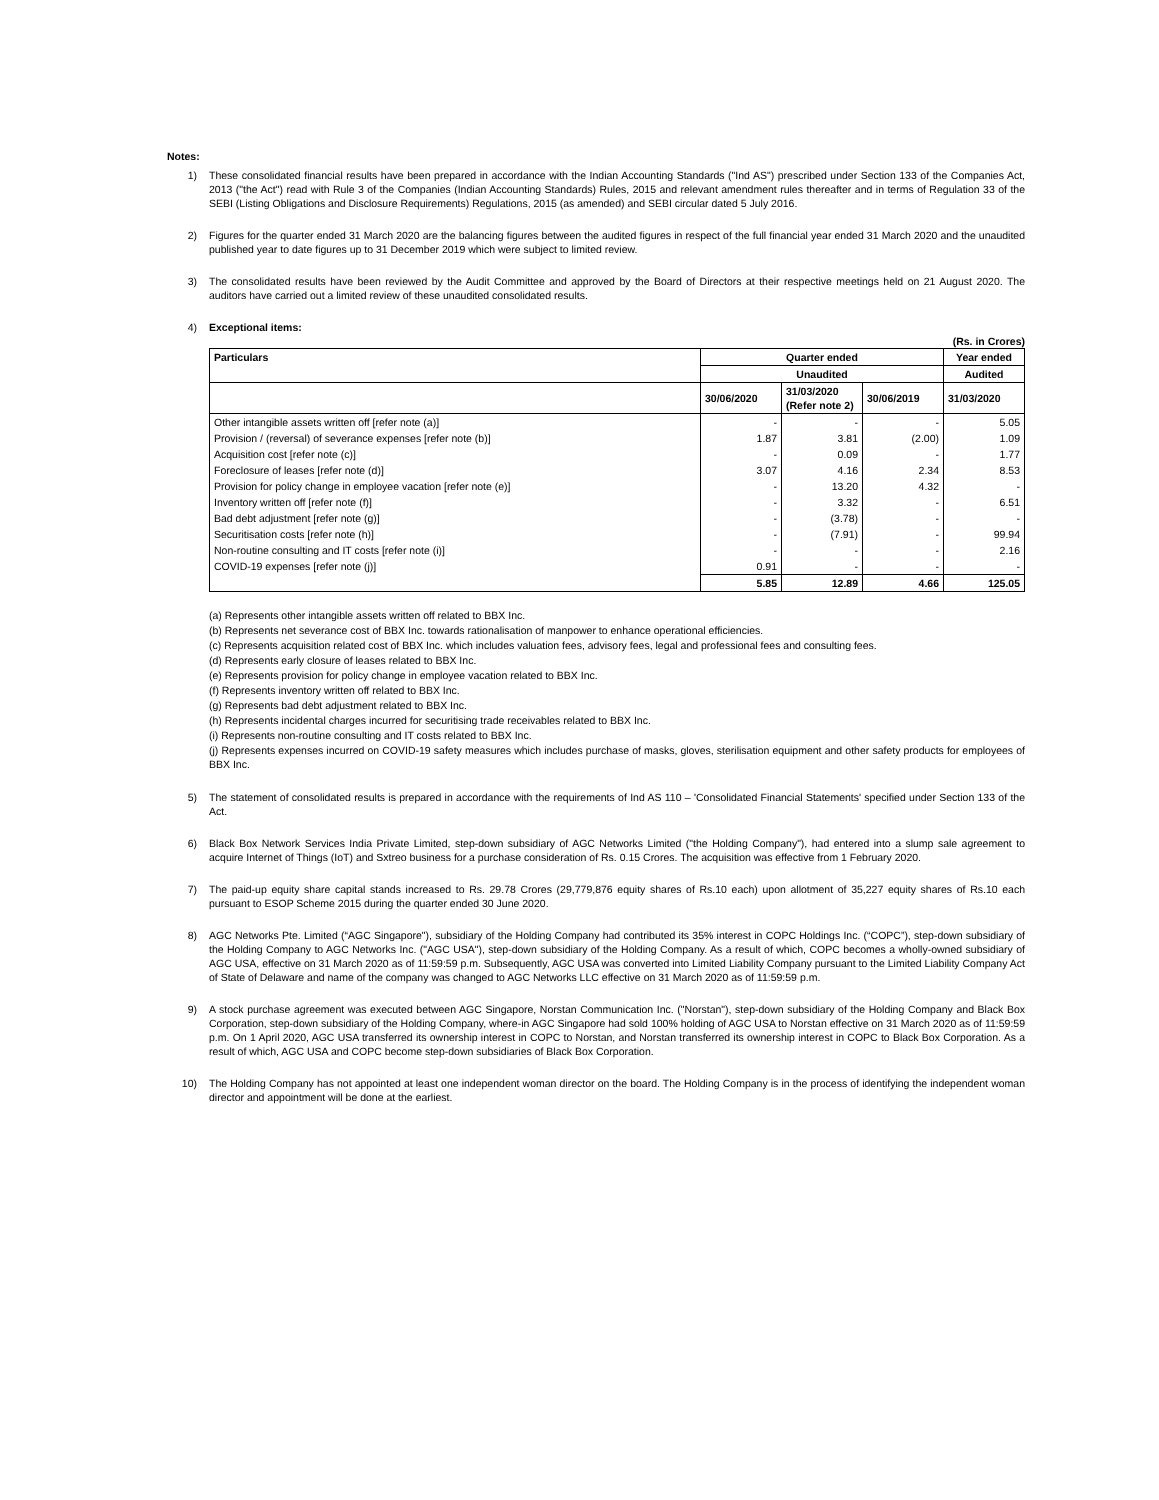Notes:
1) These consolidated financial results have been prepared in accordance with the Indian Accounting Standards ("Ind AS") prescribed under Section 133 of the Companies Act, 2013 ("the Act") read with Rule 3 of the Companies (Indian Accounting Standards) Rules, 2015 and relevant amendment rules thereafter and in terms of Regulation 33 of the SEBI (Listing Obligations and Disclosure Requirements) Regulations, 2015 (as amended) and SEBI circular dated 5 July 2016.
2) Figures for the quarter ended 31 March 2020 are the balancing figures between the audited figures in respect of the full financial year ended 31 March 2020 and the unaudited published year to date figures up to 31 December 2019 which were subject to limited review.
3) The consolidated results have been reviewed by the Audit Committee and approved by the Board of Directors at their respective meetings held on 21 August 2020. The auditors have carried out a limited review of these unaudited consolidated results.
4) Exceptional items:
(Rs. in Crores)
| Particulars | Quarter ended | | | Year ended |
| --- | --- | --- | --- | --- |
| | Unaudited | | | Audited |
| | 30/06/2020 | 31/03/2020 (Refer note 2) | 30/06/2019 | 31/03/2020 |
| Other intangible assets written off [refer note (a)] | - | - | - | 5.05 |
| Provision / (reversal) of severance expenses [refer note (b)] | 1.87 | 3.81 | (2.00) | 1.09 |
| Acquisition cost [refer note (c)] | - | 0.09 | - | 1.77 |
| Foreclosure of leases [refer note (d)] | 3.07 | 4.16 | 2.34 | 8.53 |
| Provision for policy change in employee vacation [refer note (e)] | - | 13.20 | 4.32 | - |
| Inventory written off [refer note (f)] | - | 3.32 | - | 6.51 |
| Bad debt adjustment [refer note (g)] | - | (3.78) | - | - |
| Securitisation costs [refer note (h)] | - | (7.91) | - | 99.94 |
| Non-routine consulting and IT costs [refer note (i)] | - | - | - | 2.16 |
| COVID-19 expenses [refer note (j)] | 0.91 | - | - | - |
| | 5.85 | 12.89 | 4.66 | 125.05 |
(a) Represents other intangible assets written off related to BBX Inc.
(b) Represents net severance cost of BBX Inc. towards rationalisation of manpower to enhance operational efficiencies.
(c) Represents acquisition related cost of BBX Inc. which includes valuation fees, advisory fees, legal and professional fees and consulting fees.
(d) Represents early closure of leases related to BBX Inc.
(e) Represents provision for policy change in employee vacation related to BBX Inc.
(f) Represents inventory written off related to BBX Inc.
(g) Represents bad debt adjustment related to BBX Inc.
(h) Represents incidental charges incurred for securitising trade receivables related to BBX Inc.
(i) Represents non-routine consulting and IT costs related to BBX Inc.
(j) Represents expenses incurred on COVID-19 safety measures which includes purchase of masks, gloves, sterilisation equipment and other safety products for employees of BBX Inc.
5) The statement of consolidated results is prepared in accordance with the requirements of Ind AS 110 – 'Consolidated Financial Statements' specified under Section 133 of the Act.
6) Black Box Network Services India Private Limited, step-down subsidiary of AGC Networks Limited ("the Holding Company"), had entered into a slump sale agreement to acquire Internet of Things (IoT) and Sxtreo business for a purchase consideration of Rs. 0.15 Crores. The acquisition was effective from 1 February 2020.
7) The paid-up equity share capital stands increased to Rs. 29.78 Crores (29,779,876 equity shares of Rs.10 each) upon allotment of 35,227 equity shares of Rs.10 each pursuant to ESOP Scheme 2015 during the quarter ended 30 June 2020.
8) AGC Networks Pte. Limited (“AGC Singapore"), subsidiary of the Holding Company had contributed its 35% interest in COPC Holdings Inc. (“COPC”), step-down subsidiary of the Holding Company to AGC Networks Inc. ("AGC USA"), step-down subsidiary of the Holding Company. As a result of which, COPC becomes a wholly-owned subsidiary of AGC USA, effective on 31 March 2020 as of 11:59:59 p.m. Subsequently, AGC USA was converted into Limited Liability Company pursuant to the Limited Liability Company Act of State of Delaware and name of the company was changed to AGC Networks LLC effective on 31 March 2020 as of 11:59:59 p.m.
9) A stock purchase agreement was executed between AGC Singapore, Norstan Communication Inc. ("Norstan"), step-down subsidiary of the Holding Company and Black Box Corporation, step-down subsidiary of the Holding Company, where-in AGC Singapore had sold 100% holding of AGC USA to Norstan effective on 31 March 2020 as of 11:59:59 p.m. On 1 April 2020, AGC USA transferred its ownership interest in COPC to Norstan, and Norstan transferred its ownership interest in COPC to Black Box Corporation. As a result of which, AGC USA and COPC become step-down subsidiaries of Black Box Corporation.
10) The Holding Company has not appointed at least one independent woman director on the board. The Holding Company is in the process of identifying the independent woman director and appointment will be done at the earliest.